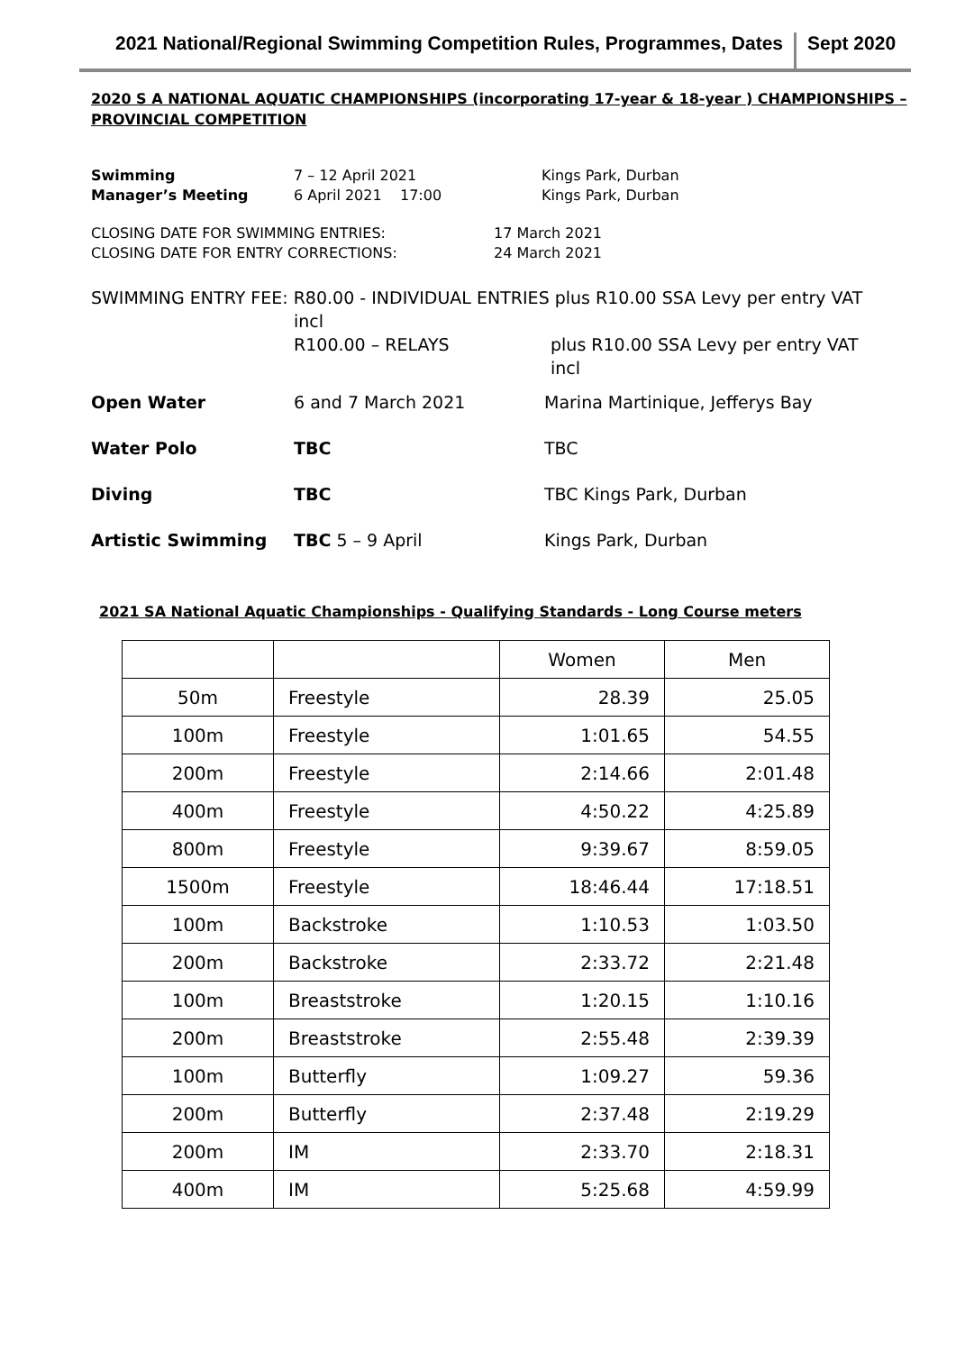2021 National/Regional Swimming Competition Rules, Programmes, Dates
Sept 2020
2020 S A NATIONAL AQUATIC CHAMPIONSHIPS (incorporating 17-year & 18-year ) CHAMPIONSHIPS – PROVINCIAL COMPETITION
Swimming 7 – 12 April 2021 Kings Park, Durban
Manager’s Meeting 6 April 2021 17:00 Kings Park, Durban
CLOSING DATE FOR SWIMMING ENTRIES: 17 March 2021
CLOSING DATE FOR ENTRY CORRECTIONS: 24 March 2021
SWIMMING ENTRY FEE: R80.00 - INDIVIDUAL ENTRIES plus R10.00 SSA Levy per entry VAT
incl
R100.00 – RELAYS plus R10.00 SSA Levy per entry VAT
incl
Open Water 6 and 7 March 2021 Marina Martinique, Jefferys Bay
Water Polo TBC TBC
Diving TBC TBC Kings Park, Durban
Artistic Swimming TBC 5 – 9 April Kings Park, Durban
2021 SA National Aquatic Championships - Qualifying Standards - Long Course meters
| | | Women | Men |
| 50m | Freestyle | 28.39 | 25.05 |
| 100m | Freestyle | 1:01.65 | 54.55 |
| 200m | Freestyle | 2:14.66 | 2:01.48 |
| 400m | Freestyle | 4:50.22 | 4:25.89 |
| 800m | Freestyle | 9:39.67 | 8:59.05 |
| 1500m | Freestyle | 18:46.44 | 17:18.51 |
| 100m | Backstroke | 1:10.53 | 1:03.50 |
| 200m | Backstroke | 2:33.72 | 2:21.48 |
| 100m | Breaststroke | 1:20.15 | 1:10.16 |
| 200m | Breaststroke | 2:55.48 | 2:39.39 |
| 100m | Butterfly | 1:09.27 | 59.36 |
| 200m | Butterfly | 2:37.48 | 2:19.29 |
| 200m | IM | 2:33.70 | 2:18.31 |
| 400m | IM | 5:25.68 | 4:59.99 |